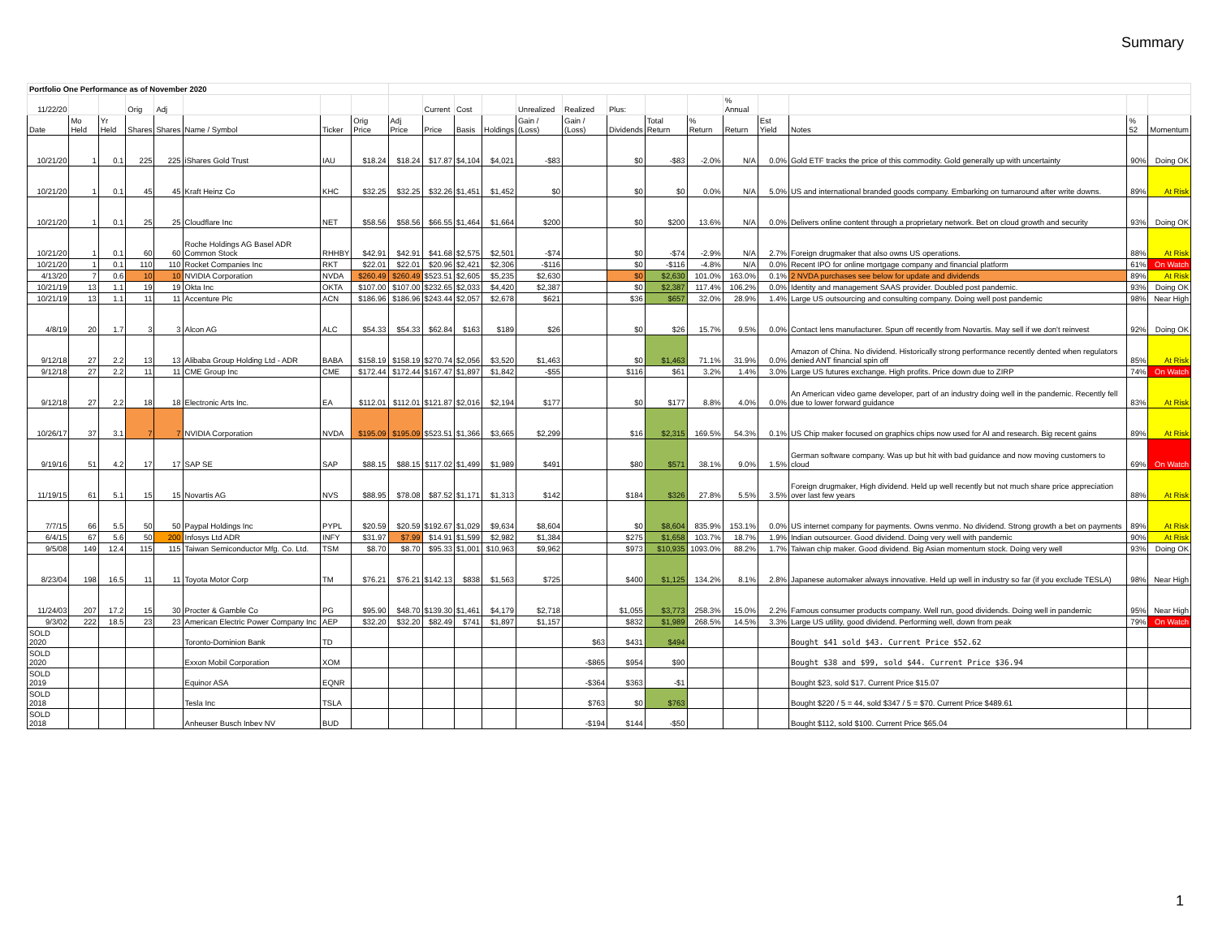Summary
| Portfolio One Performance as of November 2020 | | | | | | | | | | | | | | | | | | | | | |
| 11/22/20 | | | Orig | Adj | | | | | Current | Cost | | Unrealized | Realized | Plus: | | | % Annual | | | | |
| Date | Mo Held | Yr Held | Shares | Shares | Name / Symbol | Ticker | Orig Price | Adj Price | Price | Basis | Holdings | Gain / (Loss) | Gain / (Loss) | Dividends | Total Return | % Return | Return | Est Yield | Notes | % 52 | Momentum |
| 10/21/20 | 1 | 0.1 | 225 | 225 | iShares Gold Trust | IAU | $18.24 | $18.24 | $17.87 | $4,104 | $4,021 | -$83 | | $0 | -$83 | -2.0% | N/A | 0.0% | Gold ETF tracks the price of this commodity. Gold generally up with uncertainty | 90% | Doing OK |
| 10/21/20 | 1 | 0.1 | 45 | 45 | Kraft Heinz Co | KHC | $32.25 | $32.25 | $32.26 | $1,451 | $1,452 | $0 | | $0 | $0 | 0.0% | N/A | 5.0% | US and international branded goods company. Embarking on turnaround after write downs. | 89% | At Risk |
| 10/21/20 | 1 | 0.1 | 25 | 25 | Cloudflare Inc | NET | $58.56 | $58.56 | $66.55 | $1,464 | $1,664 | $200 | | $0 | $200 | 13.6% | N/A | 0.0% | Delivers online content through a proprietary network. Bet on cloud growth and security | 93% | Doing OK |
| 10/21/20 | 1 | 0.1 | 60 | 60 | Roche Holdings AG Basel ADR Common Stock | RHHBY | $42.91 | $42.91 | $41.68 | $2,575 | $2,501 | -$74 | | $0 | -$74 | -2.9% | N/A | 2.7% | Foreign drugmaker that also owns US operations. | 88% | At Risk |
| 10/21/20 | 1 | 0.1 | 110 | 110 | Rocket Companies Inc | RKT | $22.01 | $22.01 | $20.96 | $2,421 | $2,306 | -$116 | | $0 | -$116 | -4.8% | N/A | 0.0% | Recent IPO for online mortgage company and financial platform | 61% | On Watch |
| 4/13/20 | 7 | 0.6 | 10 | 10 | NVIDIA Corporation | NVDA | $260.49 | $260.49 | $523.51 | $2,605 | $5,235 | $2,630 | | $0 | $2,630 | 101.0% | 163.0% | 0.1% | 2 NVDA purchases see below for update and dividends | 89% | At Risk |
| 10/21/19 | 13 | 1.1 | 19 | 19 | Okta Inc | OKTA | $107.00 | $107.00 | $232.65 | $2,033 | $4,420 | $2,387 | | $0 | $2,387 | 117.4% | 106.2% | 0.0% | Identity and management SAAS provider. Doubled post pandemic. | 93% | Doing OK |
| 10/21/19 | 13 | 1.1 | 11 | 11 | Accenture Plc | ACN | $186.96 | $186.96 | $243.44 | $2,057 | $2,678 | $621 | | $36 | $657 | 32.0% | 28.9% | 1.4% | Large US outsourcing and consulting company. Doing well post pandemic | 98% | Near High |
| 4/8/19 | 20 | 1.7 | 3 | 3 | Alcon AG | ALC | $54.33 | $54.33 | $62.84 | $163 | $189 | $26 | | $0 | $26 | 15.7% | 9.5% | 0.0% | Contact lens manufacturer. Spun off recently from Novartis. May sell if we don't reinvest | 92% | Doing OK |
| 9/12/18 | 27 | 2.2 | 13 | 13 | Alibaba Group Holding Ltd - ADR | BABA | $158.19 | $158.19 | $270.74 | $2,056 | $3,520 | $1,463 | | $0 | $1,463 | 71.1% | 31.9% | 0.0% | Amazon of China. No dividend. Historically strong performance recently dented when regulators denied ANT financial spin off | 85% | At Risk |
| 9/12/18 | 27 | 2.2 | 11 | 11 | CME Group Inc | CME | $172.44 | $172.44 | $167.47 | $1,897 | $1,842 | -$55 | | $116 | $61 | 3.2% | 1.4% | 3.0% | Large US futures exchange. High profits. Price down due to ZIRP | 74% | On Watch |
| 9/12/18 | 27 | 2.2 | 18 | 18 | Electronic Arts Inc. | EA | $112.01 | $112.01 | $121.87 | $2,016 | $2,194 | $177 | | $0 | $177 | 8.8% | 4.0% | 0.0% | An American video game developer, part of an industry doing well in the pandemic. Recently fell due to lower forward guidance | 83% | At Risk |
| 10/26/17 | 37 | 3.1 | 7 | 7 | NVIDIA Corporation | NVDA | $195.09 | $195.09 | $523.51 | $1,366 | $3,665 | $2,299 | | $16 | $2,315 | 169.5% | 54.3% | 0.1% | US Chip maker focused on graphics chips now used for AI and research. Big recent gains | 89% | At Risk |
| 9/19/16 | 51 | 4.2 | 17 | 17 | SAP SE | SAP | $88.15 | $88.15 | $117.02 | $1,499 | $1,989 | $491 | | $80 | $571 | 38.1% | 9.0% | 1.5% | German software company. Was up but hit with bad guidance and now moving customers to cloud | 69% | On Watch |
| 11/19/15 | 61 | 5.1 | 15 | 15 | Novartis AG | NVS | $88.95 | $78.08 | $87.52 | $1,171 | $1,313 | $142 | | $184 | $326 | 27.8% | 5.5% | 3.5% | Foreign drugmaker, High dividend. Held up well recently but not much share price appreciation over last few years | 88% | At Risk |
| 7/7/15 | 66 | 5.5 | 50 | 50 | Paypal Holdings Inc | PYPL | $20.59 | $20.59 | $192.67 | $1,029 | $9,634 | $8,604 | | $0 | $8,604 | 835.9% | 153.1% | 0.0% | US internet company for payments. Owns venmo. No dividend. Strong growth a bet on payments | 89% | At Risk |
| 6/4/15 | 67 | 5.6 | 50 | 200 | Infosys Ltd ADR | INFY | $31.97 | $7.99 | $14.91 | $1,599 | $2,982 | $1,384 | | $275 | $1,658 | 103.7% | 18.7% | 1.9% | Indian outsourcer. Good dividend. Doing very well with pandemic | 90% | At Risk |
| 9/5/08 | 149 | 12.4 | 115 | 115 | Taiwan Semiconductor Mfg. Co. Ltd. | TSM | $8.70 | $8.70 | $95.33 | $1,001 | $10,963 | $9,962 | | $973 | $10,935 | 1093.0% | 88.2% | 1.7% | Taiwan chip maker. Good dividend. Big Asian momentum stock. Doing very well | 93% | Doing OK |
| 8/23/04 | 198 | 16.5 | 11 | 11 | Toyota Motor Corp | TM | $76.21 | $76.21 | $142.13 | $838 | $1,563 | $725 | | $400 | $1,125 | 134.2% | 8.1% | 2.8% | Japanese automaker always innovative. Held up well in industry so far (if you exclude TESLA) | 98% | Near High |
| 11/24/03 | 207 | 17.2 | 15 | 30 | Procter & Gamble Co | PG | $95.90 | $48.70 | $139.30 | $1,461 | $4,179 | $2,718 | | $1,055 | $3,773 | 258.3% | 15.0% | 2.2% | Famous consumer products company. Well run, good dividends. Doing well in pandemic | 95% | Near High |
| 9/3/02 | 222 | 18.5 | 23 | 23 | American Electric Power Company Inc | AEP | $32.20 | $32.20 | $82.49 | $741 | $1,897 | $1,157 | | $832 | $1,989 | 268.5% | 14.5% | 3.3% | Large US utility, good dividend. Performing well, down from peak | 79% | On Watch |
| SOLD 2020 | | | | | Toronto-Dominion Bank | TD | | | | | | | $63 | $431 | $494 | | | | Bought $41 sold $43. Current Price $52.62 | | |
| SOLD 2020 | | | | | Exxon Mobil Corporation | XOM | | | | | | | -$865 | $954 | $90 | | | | Bought $38 and $99, sold $44. Current Price $36.94 | | |
| SOLD 2019 | | | | | Equinor ASA | EQNR | | | | | | | -$364 | $363 | -$1 | | | | Bought $23, sold $17. Current Price $15.07 | | |
| SOLD 2018 | | | | | Tesla Inc | TSLA | | | | | | | $763 | $0 | $763 | | | | Bought $220 / 5 = 44, sold $347 / 5 = $70. Current Price $489.61 | | |
| SOLD 2018 | | | | | Anheuser Busch Inbev NV | BUD | | | | | | | -$194 | $144 | -$50 | | | | Bought $112, sold $100. Current Price $65.04 | | |
1